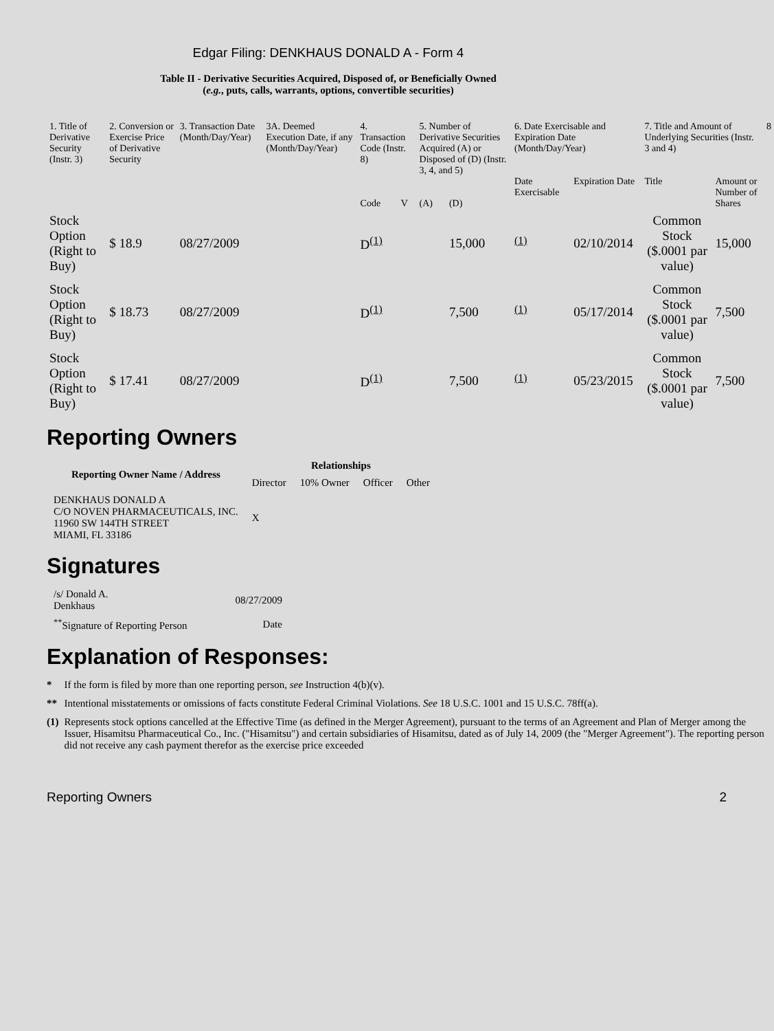Edgar Filing: DENKHAUS DONALD A - Form 4
Table II - Derivative Securities Acquired, Disposed of, or Beneficially Owned
(e.g., puts, calls, warrants, options, convertible securities)
| 1. Title of Derivative Security (Instr. 3) | 2. Conversion or Exercise Price of Derivative Security | 3. Transaction Date (Month/Day/Year) | 3A. Deemed Execution Date, if any (Month/Day/Year) | 4. Transaction Code (Instr. 8) | | 5. Number of Derivative Securities Acquired (A) or Disposed of (D) (Instr. 3, 4, and 5) | | 6. Date Exercisable and Expiration Date (Month/Day/Year) | | 7. Title and Amount of Underlying Securities (Instr. 3 and 4) | | 8 |
| | | | | Code | V | (A) | (D) | Date Exercisable | Expiration Date | Title | Amount or Number of Shares | |
| Stock Option (Right to Buy) | $ 18.9 | 08/27/2009 | | D<sup>(1)</sup> | | | 15,000 | <sup>(1)</sup> | 02/10/2014 | Common Stock ($.0001 par value) | 15,000 | |
| Stock Option (Right to Buy) | $ 18.73 | 08/27/2009 | | D<sup>(1)</sup> | | | 7,500 | <sup>(1)</sup> | 05/17/2014 | Common Stock ($.0001 par value) | 7,500 | |
| Stock Option (Right to Buy) | $ 17.41 | 08/27/2009 | | D<sup>(1)</sup> | | | 7,500 | <sup>(1)</sup> | 05/23/2015 | Common Stock ($.0001 par value) | 7,500 | |
Reporting Owners
| Reporting Owner Name / Address | Relationships | | | |
| --- | --- | --- | --- | --- |
| | Director | 10% Owner | Officer | Other |
| DENKHAUS DONALD A C/O NOVEN PHARMACEUTICALS, INC. 11960 SW 144TH STREET MIAMI, FL 33186 | X | | | |
Signatures
| /s/ Donald A. Denkhaus | 08/27/2009 |
| <sup>**</sup> Signature of Reporting Person | Date |
Explanation of Responses:
| * | If the form is filed by more than one reporting person, see Instruction 4(b)(v). |
| ** | Intentional misstatements or omissions of facts constitute Federal Criminal Violations. See 18 U.S.C. 1001 and 15 U.S.C. 78ff(a). |
| (1) | Represents stock options cancelled at the Effective Time (as defined in the Merger Agreement), pursuant to the terms of an Agreement and Plan of Merger among the Issuer, Hisamitsu Pharmaceutical Co., Inc. ("Hisamitsu") and certain subsidiaries of Hisamitsu, dated as of July 14, 2009 (the "Merger Agreement"). The reporting person did not receive any cash payment therefor as the exercise price exceeded |
Reporting Owners 2